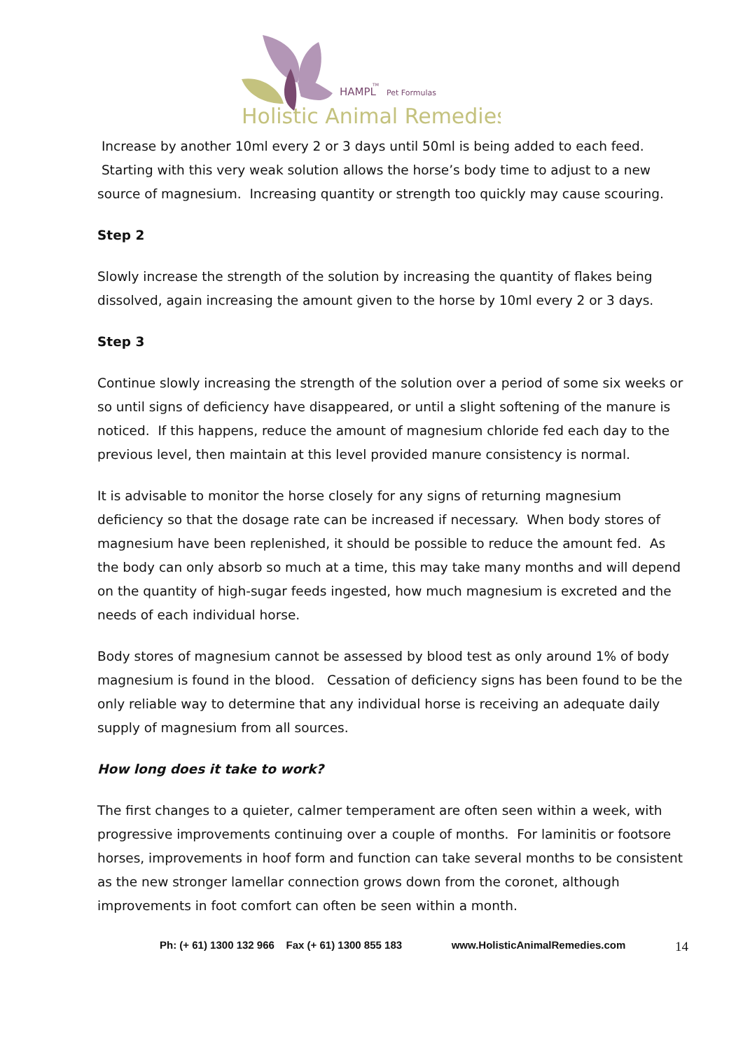HAMPL
TM
Pet Formulas
Holistic Animal Remedies
Increase by another 10ml every 2 or 3 days until 50ml is being added to each feed. Starting with this very weak solution allows the horse’s body time to adjust to a new source of magnesium. Increasing quantity or strength too quickly may cause scouring.
Step 2
Slowly increase the strength of the solution by increasing the quantity of flakes being dissolved, again increasing the amount given to the horse by 10ml every 2 or 3 days.
Step 3
Continue slowly increasing the strength of the solution over a period of some six weeks or so until signs of deficiency have disappeared, or until a slight softening of the manure is noticed. If this happens, reduce the amount of magnesium chloride fed each day to the previous level, then maintain at this level provided manure consistency is normal.
It is advisable to monitor the horse closely for any signs of returning magnesium deficiency so that the dosage rate can be increased if necessary. When body stores of magnesium have been replenished, it should be possible to reduce the amount fed. As the body can only absorb so much at a time, this may take many months and will depend on the quantity of high-sugar feeds ingested, how much magnesium is excreted and the needs of each individual horse.
Body stores of magnesium cannot be assessed by blood test as only around 1% of body magnesium is found in the blood. Cessation of deficiency signs has been found to be the only reliable way to determine that any individual horse is receiving an adequate daily supply of magnesium from all sources.
How long does it take to work?
The first changes to a quieter, calmer temperament are often seen within a week, with progressive improvements continuing over a couple of months. For laminitis or footsore horses, improvements in hoof form and function can take several months to be consistent as the new stronger lamellar connection grows down from the coronet, although improvements in foot comfort can often be seen within a month.
Ph: (+ 61) 1300 132 966 Fax (+ 61) 1300 855 183 www.HolisticAnimalRemedies.com 14